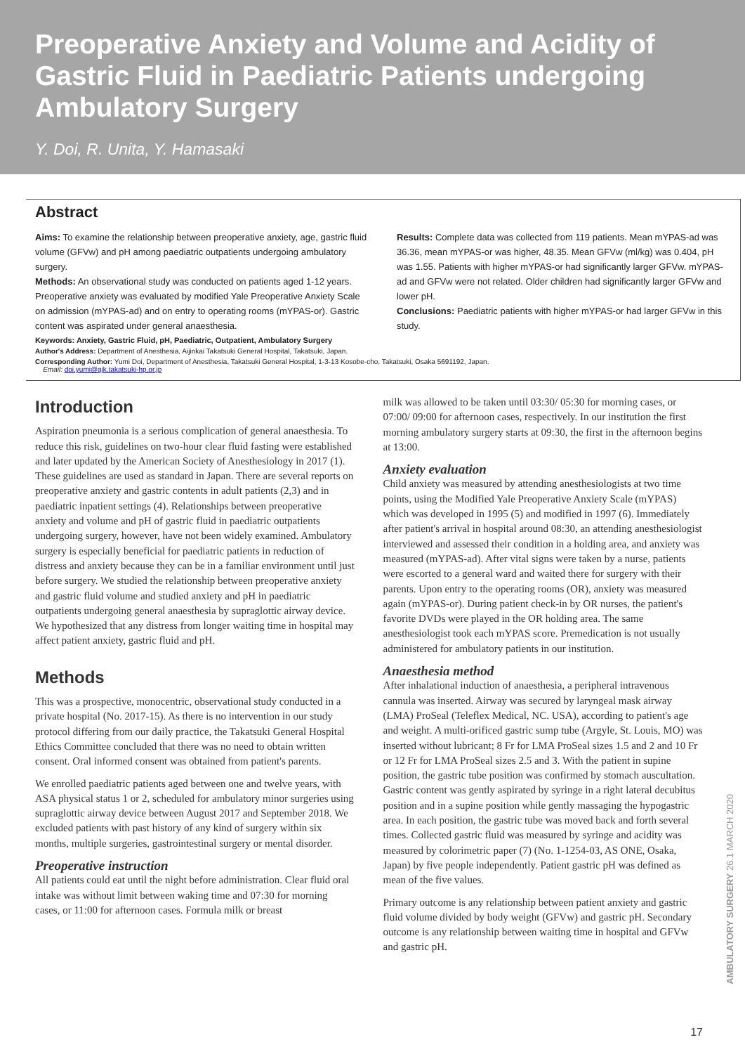Preoperative Anxiety and Volume and Acidity of Gastric Fluid in Paediatric Patients undergoing Ambulatory Surgery
Y. Doi, R. Unita, Y. Hamasaki
Abstract
Aims: To examine the relationship between preoperative anxiety, age, gastric fluid volume (GFVw) and pH among paediatric outpatients undergoing ambulatory surgery.
Methods: An observational study was conducted on patients aged 1-12 years. Preoperative anxiety was evaluated by modified Yale Preoperative Anxiety Scale on admission (mYPAS-ad) and on entry to operating rooms (mYPAS-or). Gastric content was aspirated under general anaesthesia.
Results: Complete data was collected from 119 patients. Mean mYPAS-ad was 36.36, mean mYPAS-or was higher, 48.35. Mean GFVw (ml/kg) was 0.404, pH was 1.55. Patients with higher mYPAS-or had significantly larger GFVw. mYPAS-ad and GFVw were not related. Older children had significantly larger GFVw and lower pH.
Conclusions: Paediatric patients with higher mYPAS-or had larger GFVw in this study.
Keywords: Anxiety, Gastric Fluid, pH, Paediatric, Outpatient, Ambulatory Surgery
Author's Address: Department of Anesthesia, Aijinkai Takatsuki General Hospital, Takatsuki, Japan.
Corresponding Author: Yumi Doi, Department of Anesthesia, Takatsuki General Hospital, 1-3-13 Kosobe-cho, Takatsuki, Osaka 5691192, Japan.
Email: doi.yumi@ajk.takatsuki-hp.or.jp
Introduction
Aspiration pneumonia is a serious complication of general anaesthesia. To reduce this risk, guidelines on two-hour clear fluid fasting were established and later updated by the American Society of Anesthesiology in 2017 (1). These guidelines are used as standard in Japan. There are several reports on preoperative anxiety and gastric contents in adult patients (2,3) and in paediatric inpatient settings (4). Relationships between preoperative anxiety and volume and pH of gastric fluid in paediatric outpatients undergoing surgery, however, have not been widely examined. Ambulatory surgery is especially beneficial for paediatric patients in reduction of distress and anxiety because they can be in a familiar environment until just before surgery. We studied the relationship between preoperative anxiety and gastric fluid volume and studied anxiety and pH in paediatric outpatients undergoing general anaesthesia by supraglottic airway device. We hypothesized that any distress from longer waiting time in hospital may affect patient anxiety, gastric fluid and pH.
Methods
This was a prospective, monocentric, observational study conducted in a private hospital (No. 2017-15). As there is no intervention in our study protocol differing from our daily practice, the Takatsuki General Hospital Ethics Committee concluded that there was no need to obtain written consent. Oral informed consent was obtained from patient's parents.
We enrolled paediatric patients aged between one and twelve years, with ASA physical status 1 or 2, scheduled for ambulatory minor surgeries using supraglottic airway device between August 2017 and September 2018. We excluded patients with past history of any kind of surgery within six months, multiple surgeries, gastrointestinal surgery or mental disorder.
Preoperative instruction
All patients could eat until the night before administration. Clear fluid oral intake was without limit between waking time and 07:30 for morning cases, or 11:00 for afternoon cases. Formula milk or breast
milk was allowed to be taken until 03:30/ 05:30 for morning cases, or 07:00/ 09:00 for afternoon cases, respectively. In our institution the first morning ambulatory surgery starts at 09:30, the first in the afternoon begins at 13:00.
Anxiety evaluation
Child anxiety was measured by attending anesthesiologists at two time points, using the Modified Yale Preoperative Anxiety Scale (mYPAS) which was developed in 1995 (5) and modified in 1997 (6). Immediately after patient's arrival in hospital around 08:30, an attending anesthesiologist interviewed and assessed their condition in a holding area, and anxiety was measured (mYPAS-ad). After vital signs were taken by a nurse, patients were escorted to a general ward and waited there for surgery with their parents. Upon entry to the operating rooms (OR), anxiety was measured again (mYPAS-or). During patient check-in by OR nurses, the patient's favorite DVDs were played in the OR holding area. The same anesthesiologist took each mYPAS score. Premedication is not usually administered for ambulatory patients in our institution.
Anaesthesia method
After inhalational induction of anaesthesia, a peripheral intravenous cannula was inserted. Airway was secured by laryngeal mask airway (LMA) ProSeal (Teleflex Medical, NC. USA), according to patient's age and weight. A multi-orificed gastric sump tube (Argyle, St. Louis, MO) was inserted without lubricant; 8 Fr for LMA ProSeal sizes 1.5 and 2 and 10 Fr or 12 Fr for LMA ProSeal sizes 2.5 and 3. With the patient in supine position, the gastric tube position was confirmed by stomach auscultation. Gastric content was gently aspirated by syringe in a right lateral decubitus position and in a supine position while gently massaging the hypogastric area. In each position, the gastric tube was moved back and forth several times. Collected gastric fluid was measured by syringe and acidity was measured by colorimetric paper (7) (No. 1-1254-03, AS ONE, Osaka, Japan) by five people independently. Patient gastric pH was defined as mean of the five values.
Primary outcome is any relationship between patient anxiety and gastric fluid volume divided by body weight (GFVw) and gastric pH. Secondary outcome is any relationship between waiting time in hospital and GFVw and gastric pH.
AMBULATORY SURGERY 26.1 MARCH 2020
17